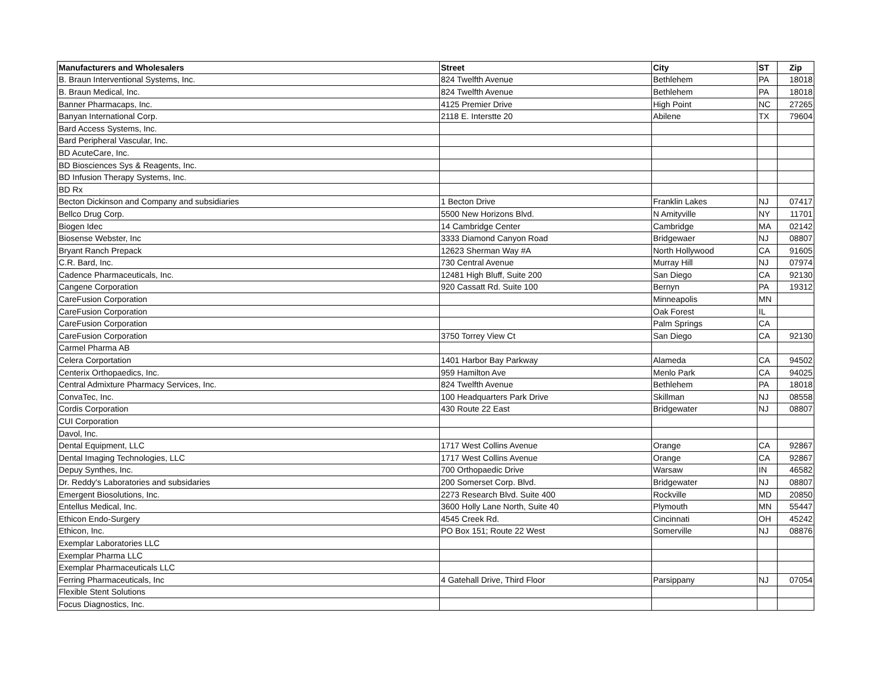| Manufacturers and Wholesalers | Street | City | ST | Zip |
| --- | --- | --- | --- | --- |
| B. Braun Interventional Systems, Inc. | 824 Twelfth Avenue | Bethlehem | PA | 18018 |
| B. Braun Medical, Inc. | 824 Twelfth Avenue | Bethlehem | PA | 18018 |
| Banner Pharmacaps, Inc. | 4125 Premier Drive | High Point | NC | 27265 |
| Banyan International Corp. | 2118 E. Interstte 20 | Abilene | TX | 79604 |
| Bard Access Systems, Inc. | | | | |
| Bard Peripheral Vascular, Inc. | | | | |
| BD AcuteCare, Inc. | | | | |
| BD Biosciences Sys & Reagents, Inc. | | | | |
| BD Infusion Therapy Systems, Inc. | | | | |
| BD Rx | | | | |
| Becton Dickinson and Company and subsidiaries | 1 Becton Drive | Franklin Lakes | NJ | 07417 |
| Bellco Drug Corp. | 5500 New Horizons Blvd. | N Amityville | NY | 11701 |
| Biogen Idec | 14 Cambridge Center | Cambridge | MA | 02142 |
| Biosense Webster, Inc | 3333 Diamond Canyon Road | Bridgewaer | NJ | 08807 |
| Bryant Ranch Prepack | 12623 Sherman Way #A | North Hollywood | CA | 91605 |
| C.R. Bard, Inc. | 730 Central Avenue | Murray Hill | NJ | 07974 |
| Cadence Pharmaceuticals, Inc. | 12481 High Bluff, Suite 200 | San Diego | CA | 92130 |
| Cangene Corporation | 920 Cassatt Rd. Suite 100 | Bernyn | PA | 19312 |
| CareFusion Corporation | | Minneapolis | MN | |
| CareFusion Corporation | | Oak Forest | IL | |
| CareFusion Corporation | | Palm Springs | CA | |
| CareFusion Corporation | 3750 Torrey View Ct | San Diego | CA | 92130 |
| Carmel Pharma AB | | | | |
| Celera Corportation | 1401 Harbor Bay Parkway | Alameda | CA | 94502 |
| Centerix Orthopaedics, Inc. | 959 Hamilton Ave | Menlo Park | CA | 94025 |
| Central Admixture Pharmacy Services, Inc. | 824 Twelfth Avenue | Bethlehem | PA | 18018 |
| ConvaTec, Inc. | 100 Headquarters Park Drive | Skillman | NJ | 08558 |
| Cordis Corporation | 430 Route 22 East | Bridgewater | NJ | 08807 |
| CUI Corporation | | | | |
| Davol, Inc. | | | | |
| Dental Equipment, LLC | 1717 West Collins Avenue | Orange | CA | 92867 |
| Dental Imaging Technologies, LLC | 1717 West Collins Avenue | Orange | CA | 92867 |
| Depuy Synthes, Inc. | 700 Orthopaedic Drive | Warsaw | IN | 46582 |
| Dr. Reddy's Laboratories and subsidaries | 200 Somerset Corp. Blvd. | Bridgewater | NJ | 08807 |
| Emergent Biosolutions, Inc. | 2273 Research Blvd. Suite 400 | Rockville | MD | 20850 |
| Entellus Medical, Inc. | 3600 Holly Lane North, Suite 40 | Plymouth | MN | 55447 |
| Ethicon Endo-Surgery | 4545 Creek Rd. | Cincinnati | OH | 45242 |
| Ethicon, Inc. | PO Box 151; Route 22 West | Somerville | NJ | 08876 |
| Exemplar Laboratories LLC | | | | |
| Exemplar Pharma LLC | | | | |
| Exemplar Pharmaceuticals LLC | | | | |
| Ferring Pharmaceuticals, Inc | 4 Gatehall Drive, Third Floor | Parsippany | NJ | 07054 |
| Flexible Stent Solutions | | | | |
| Focus Diagnostics, Inc. | | | | |